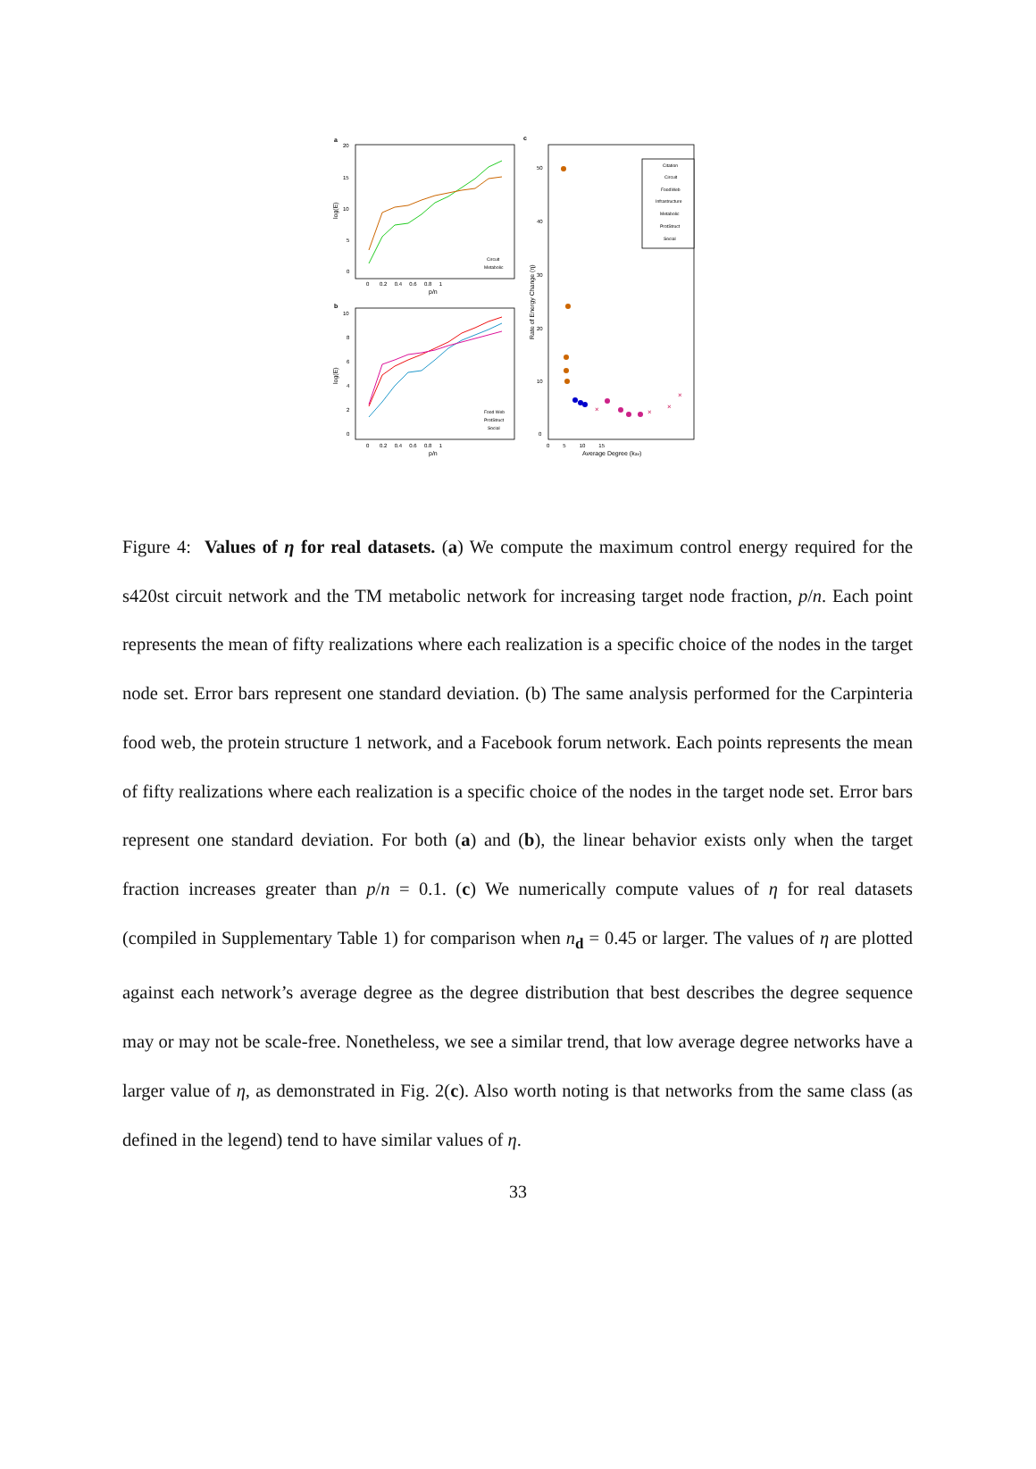a
log(E)
20
15
10
5
0
0 0.2 0.4 0.6 0.8 1
p/n
Circuit
Metabolic
b
log(E)
10
8
6
4
2
0
0 0.2 0.4 0.6 0.8 1
p/n
Food Web
ProtStruct
Social
c
Rate of Energy Change (η)
50
40
30
20
10
0
0 5 10 15
Average Degree (kav)
Citation
Circuit
FoodWeb
Infrastructure
Metabolic
ProtStruct
Social
×
×
×
×
Figure 4: Values of η for real datasets. (a) We compute the maximum control energy required for the s420st circuit network and the TM metabolic network for increasing target node fraction, p/n. Each point represents the mean of fifty realizations where each realization is a specific choice of the nodes in the target node set. Error bars represent one standard deviation. (b) The same analysis performed for the Carpinteria food web, the protein structure 1 network, and a Facebook forum network. Each points represents the mean of fifty realizations where each realization is a specific choice of the nodes in the target node set. Error bars represent one standard deviation. For both (a) and (b), the linear behavior exists only when the target fraction increases greater than p/n = 0.1. (c) We numerically compute values of η for real datasets (compiled in Supplementary Table 1) for comparison when n<sub>d</sub> = 0.45 or larger. The values of η are plotted against each network’s average degree as the degree distribution that best describes the degree sequence may or may not be scale-free. Nonetheless, we see a similar trend, that low average degree networks have a larger value of η, as demonstrated in Fig. 2(c). Also worth noting is that networks from the same class (as defined in the legend) tend to have similar values of η.
33